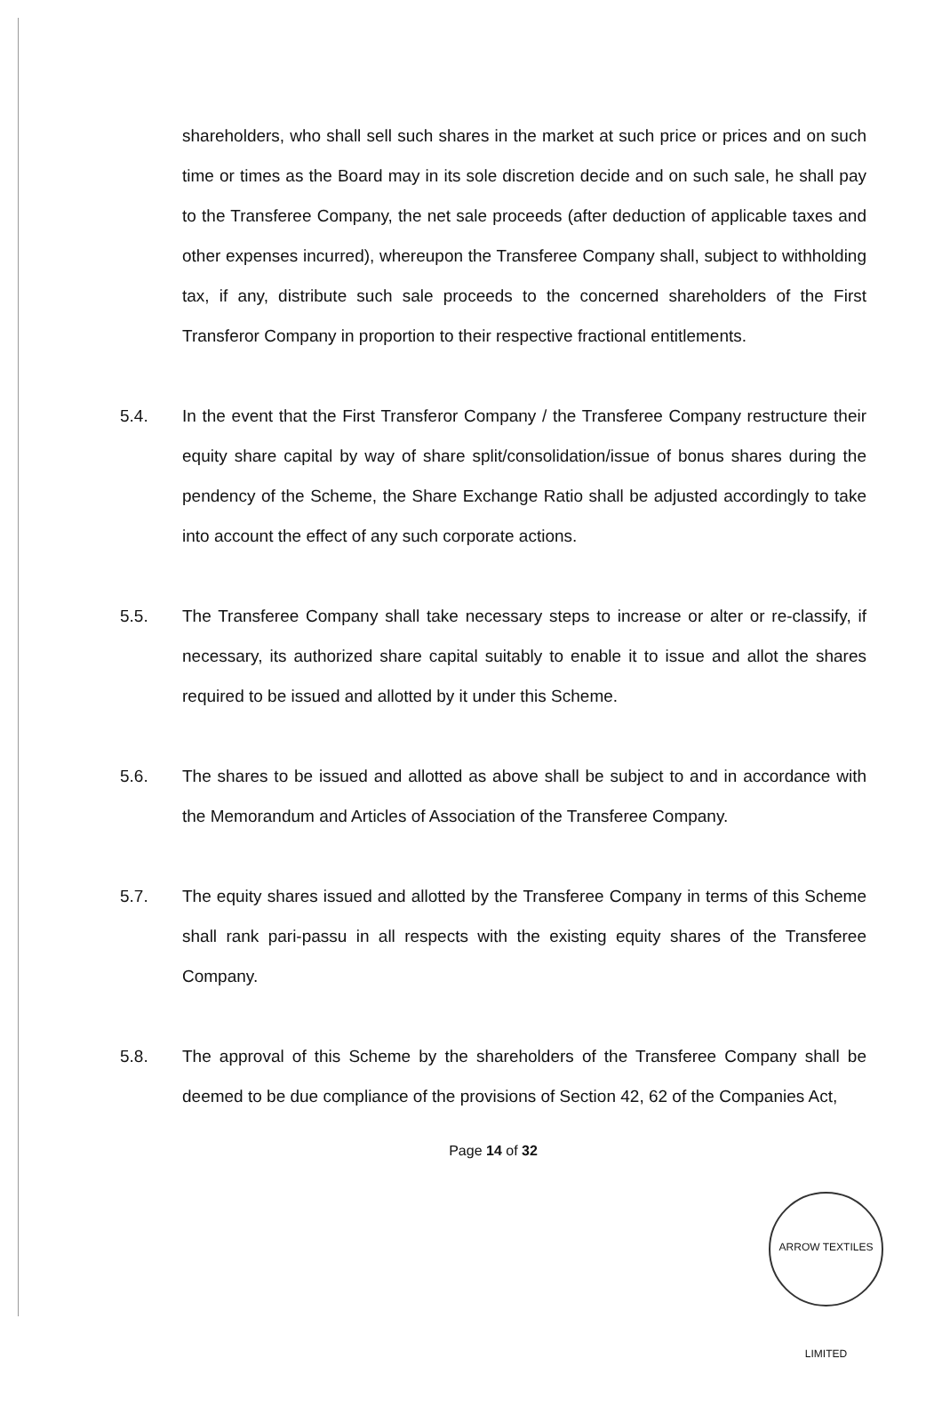shareholders, who shall sell such shares in the market at such price or prices and on such time or times as the Board may in its sole discretion decide and on such sale, he shall pay to the Transferee Company, the net sale proceeds (after deduction of applicable taxes and other expenses incurred), whereupon the Transferee Company shall, subject to withholding tax, if any, distribute such sale proceeds to the concerned shareholders of the First Transferor Company in proportion to their respective fractional entitlements.
5.4. In the event that the First Transferor Company / the Transferee Company restructure their equity share capital by way of share split/consolidation/issue of bonus shares during the pendency of the Scheme, the Share Exchange Ratio shall be adjusted accordingly to take into account the effect of any such corporate actions.
5.5. The Transferee Company shall take necessary steps to increase or alter or re-classify, if necessary, its authorized share capital suitably to enable it to issue and allot the shares required to be issued and allotted by it under this Scheme.
5.6. The shares to be issued and allotted as above shall be subject to and in accordance with the Memorandum and Articles of Association of the Transferee Company.
5.7. The equity shares issued and allotted by the Transferee Company in terms of this Scheme shall rank pari-passu in all respects with the existing equity shares of the Transferee Company.
5.8. The approval of this Scheme by the shareholders of the Transferee Company shall be deemed to be due compliance of the provisions of Section 42, 62 of the Companies Act,
Page 14 of 32
ARROW TEXTILES LIMITED